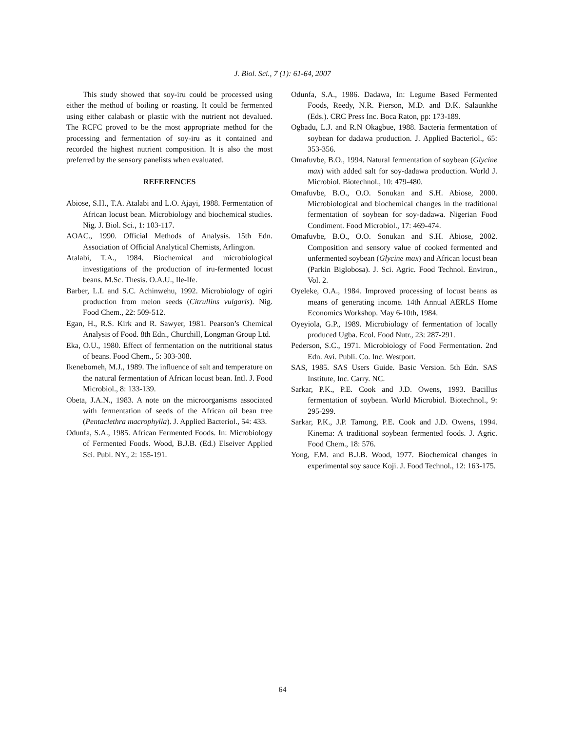J. Biol. Sci., 7 (1): 61-64, 2007
This study showed that soy-iru could be processed using either the method of boiling or roasting. It could be fermented using either calabash or plastic with the nutrient not devalued. The RCFC proved to be the most appropriate method for the processing and fermentation of soy-iru as it contained and recorded the highest nutrient composition. It is also the most preferred by the sensory panelists when evaluated.
REFERENCES
Abiose, S.H., T.A. Atalabi and L.O. Ajayi, 1988. Fermentation of African locust bean. Microbiology and biochemical studies. Nig. J. Biol. Sci., 1: 103-117.
AOAC., 1990. Official Methods of Analysis. 15th Edn. Association of Official Analytical Chemists, Arlington.
Atalabi, T.A., 1984. Biochemical and microbiological investigations of the production of iru-fermented locust beans. M.Sc. Thesis. O.A.U., Ile-Ife.
Barber, L.I. and S.C. Achinwehu, 1992. Microbiology of ogiri production from melon seeds (Citrullins vulgaris). Nig. Food Chem., 22: 509-512.
Egan, H., R.S. Kirk and R. Sawyer, 1981. Pearson’s Chemical Analysis of Food. 8th Edn., Churchill, Longman Group Ltd.
Eka, O.U., 1980. Effect of fermentation on the nutritional status of beans. Food Chem., 5: 303-308.
Ikenebomeh, M.J., 1989. The influence of salt and temperature on the natural fermentation of African locust bean. Intl. J. Food Microbiol., 8: 133-139.
Obeta, J.A.N., 1983. A note on the microorganisms associated with fermentation of seeds of the African oil bean tree (Pentaclethra macrophylla). J. Applied Bacteriol., 54: 433.
Odunfa, S.A., 1985. African Fermented Foods. In: Microbiology of Fermented Foods. Wood, B.J.B. (Ed.) Elseiver Applied Sci. Publ. NY., 2: 155-191.
Odunfa, S.A., 1986. Dadawa, In: Legume Based Fermented Foods, Reedy, N.R. Pierson, M.D. and D.K. Salaunkhe (Eds.). CRC Press Inc. Boca Raton, pp: 173-189.
Ogbadu, L.J. and R.N Okagbue, 1988. Bacteria fermentation of soybean for dadawa production. J. Applied Bacteriol., 65: 353-356.
Omafuvbe, B.O., 1994. Natural fermentation of soybean (Glycine max) with added salt for soy-dadawa production. World J. Microbiol. Biotechnol., 10: 479-480.
Omafuvbe, B.O., O.O. Sonukan and S.H. Abiose, 2000. Microbiological and biochemical changes in the traditional fermentation of soybean for soy-dadawa. Nigerian Food Condiment. Food Microbiol., 17: 469-474.
Omafuvbe, B.O., O.O. Sonukan and S.H. Abiose, 2002. Composition and sensory value of cooked fermented and unfermented soybean (Glycine max) and African locust bean (Parkin Biglobosa). J. Sci. Agric. Food Technol. Environ., Vol. 2.
Oyeleke, O.A., 1984. Improved processing of locust beans as means of generating income. 14th Annual AERLS Home Economics Workshop. May 6-10th, 1984.
Oyeyiola, G.P., 1989. Microbiology of fermentation of locally produced Ugba. Ecol. Food Nutr., 23: 287-291.
Pederson, S.C., 1971. Microbiology of Food Fermentation. 2nd Edn. Avi. Publi. Co. Inc. Westport.
SAS, 1985. SAS Users Guide. Basic Version. 5th Edn. SAS Institute, Inc. Carry. NC.
Sarkar, P.K., P.E. Cook and J.D. Owens, 1993. Bacillus fermentation of soybean. World Microbiol. Biotechnol., 9: 295-299.
Sarkar, P.K., J.P. Tamong, P.E. Cook and J.D. Owens, 1994. Kinema: A traditional soybean fermented foods. J. Agric. Food Chem., 18: 576.
Yong, F.M. and B.J.B. Wood, 1977. Biochemical changes in experimental soy sauce Koji. J. Food Technol., 12: 163-175.
64